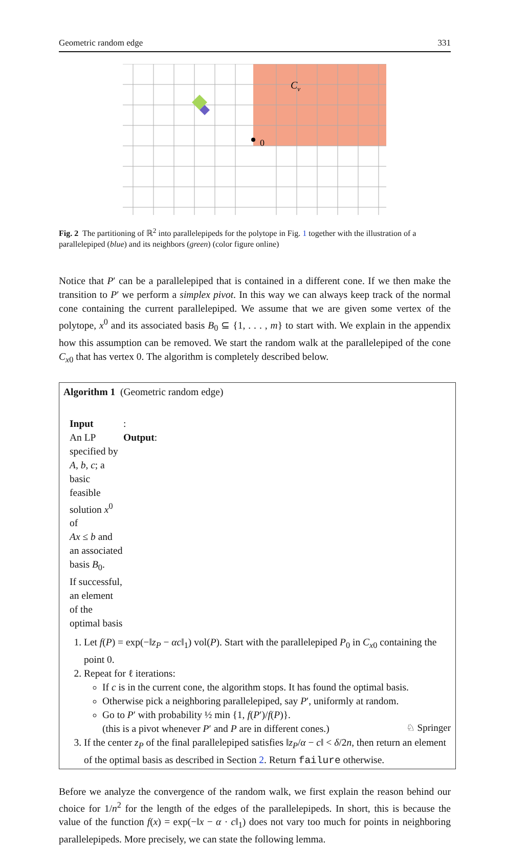Geometric random edge 331
Cv
0
Fig. 2 The partitioning of ℝ<sup>2</sup> into parallelepipeds for the polytope in Fig. 1 together with the illustration of a parallelepiped (blue) and its neighbors (green) (color figure online)
Notice that P′ can be a parallelepiped that is contained in a different cone. If we then make the transition to P′ we perform a simplex pivot. In this way we can always keep track of the normal cone containing the current parallelepiped. We assume that we are given some vertex of the polytope, x<sup>0</sup> and its associated basis B<sub>0</sub> ⊆ {1, . . . , m} to start with. We explain in the appendix how this assumption can be removed. We start the random walk at the parallelepiped of the cone C<sub>x0</sub> that has vertex 0. The algorithm is completely described below.
Algorithm 1 (Geometric random edge)
Input: An LP specified by A, b, c; a basic feasible solution x<sup>0</sup> of
Ax ≤ b and an associated basis B<sub>0</sub>. Output: If successful, an element of the optimal basis
1. Let f(P) = exp(−‖z<sub>P</sub> − αc‖<sub>1</sub>) vol(P). Start with the parallelepiped P<sub>0</sub> in C<sub>x0</sub> containing the point 0.
2. Repeat for ℓ iterations:
If c is in the current cone, the algorithm stops. It has found the optimal basis.
Otherwise pick a neighboring parallelepiped, say P′, uniformly at random.
Go to P′ with probability ½ min {1, f(P′)/f(P)}.
(this is a pivot whenever P′ and P are in different cones.)
3. If the center z<sub>P</sub> of the final parallelepiped satisfies ‖z<sub>P</sub>/α − c‖ < δ/2n, then return an element of the optimal basis as described in Section 2. Return failure otherwise.
Before we analyze the convergence of the random walk, we first explain the reason behind our choice for 1/n<sup>2</sup> for the length of the edges of the parallelepipeds. In short, this is because the value of the function f(x) = exp(−‖x − α · c‖<sub>1</sub>) does not vary too much for points in neighboring parallelepipeds. More precisely, we can state the following lemma.
♘ Springer